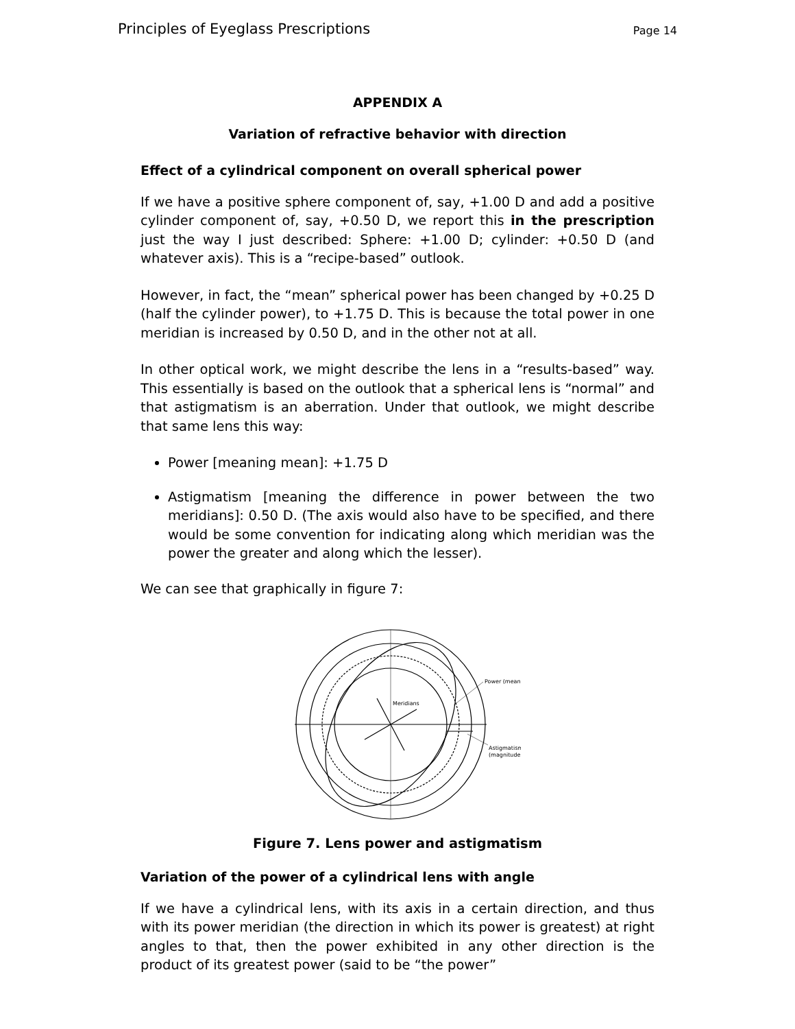Principles of Eyeglass Prescriptions Page 14
APPENDIX A
Variation of refractive behavior with direction
Effect of a cylindrical component on overall spherical power
If we have a positive sphere component of, say, +1.00 D and add a positive cylinder component of, say, +0.50 D, we report this in the prescription just the way I just described: Sphere: +1.00 D; cylinder: +0.50 D (and whatever axis). This is a “recipe-based” outlook.
However, in fact, the “mean” spherical power has been changed by +0.25 D (half the cylinder power), to +1.75 D. This is because the total power in one meridian is increased by 0.50 D, and in the other not at all.
In other optical work, we might describe the lens in a “results-based” way. This essentially is based on the outlook that a spherical lens is “normal” and that astigmatism is an aberration. Under that outlook, we might describe that same lens this way:
Power [meaning mean]: +1.75 D
Astigmatism [meaning the difference in power between the two meridians]: 0.50 D. (The axis would also have to be specified, and there would be some convention for indicating along which meridian was the power the greater and along which the lesser).
We can see that graphically in figure 7:
Power (mean)
Meridians
Astigmatism
(magnitude)
Figure 7. Lens power and astigmatism
Variation of the power of a cylindrical lens with angle
If we have a cylindrical lens, with its axis in a certain direction, and thus with its power meridian (the direction in which its power is greatest) at right angles to that, then the power exhibited in any other direction is the product of its greatest power (said to be “the power”